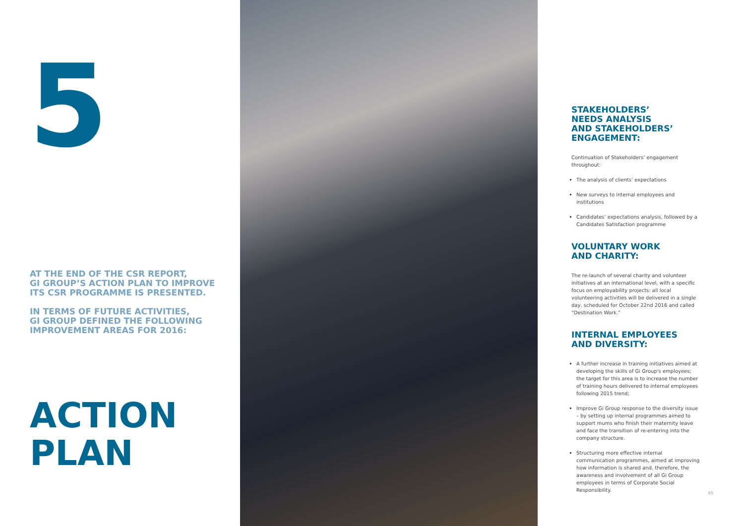5
AT THE END OF THE CSR REPORT,
GI GROUP’S ACTION PLAN TO IMPROVE
ITS CSR PROGRAMME IS PRESENTED.
IN TERMS OF FUTURE ACTIVITIES,
GI GROUP DEFINED THE FOLLOWING
IMPROVEMENT AREAS FOR 2016:
ACTION
PLAN
STAKEHOLDERS’
NEEDS ANALYSIS
AND STAKEHOLDERS’
ENGAGEMENT:
Continuation of Stakeholders’ engagement throughout:
The analysis of clients’ expectations
New surveys to internal employees and institutions
Candidates’ expectations analysis, followed by a Candidates Satisfaction programme
VOLUNTARY WORK
AND CHARITY:
The re-launch of several charity and volunteer initiatives at an international level, with a specific focus on employability projects: all local volunteering activities will be delivered in a single day, scheduled for October 22nd 2016 and called “Destination Work.”
INTERNAL EMPLOYEES
AND DIVERSITY:
A further increase in training initiatives aimed at developing the skills of Gi Group's employees; the target for this area is to increase the number of training hours delivered to internal employees following 2015 trend;
Improve Gi Group response to the diversity issue – by setting up internal programmes aimed to support mums who finish their maternity leave and face the transition of re-entering into the company structure.
Structuring more effective internal communication programmes, aimed at improving how information is shared and, therefore, the awareness and involvement of all Gi Group employees in terms of Corporate Social Responsibility.
65